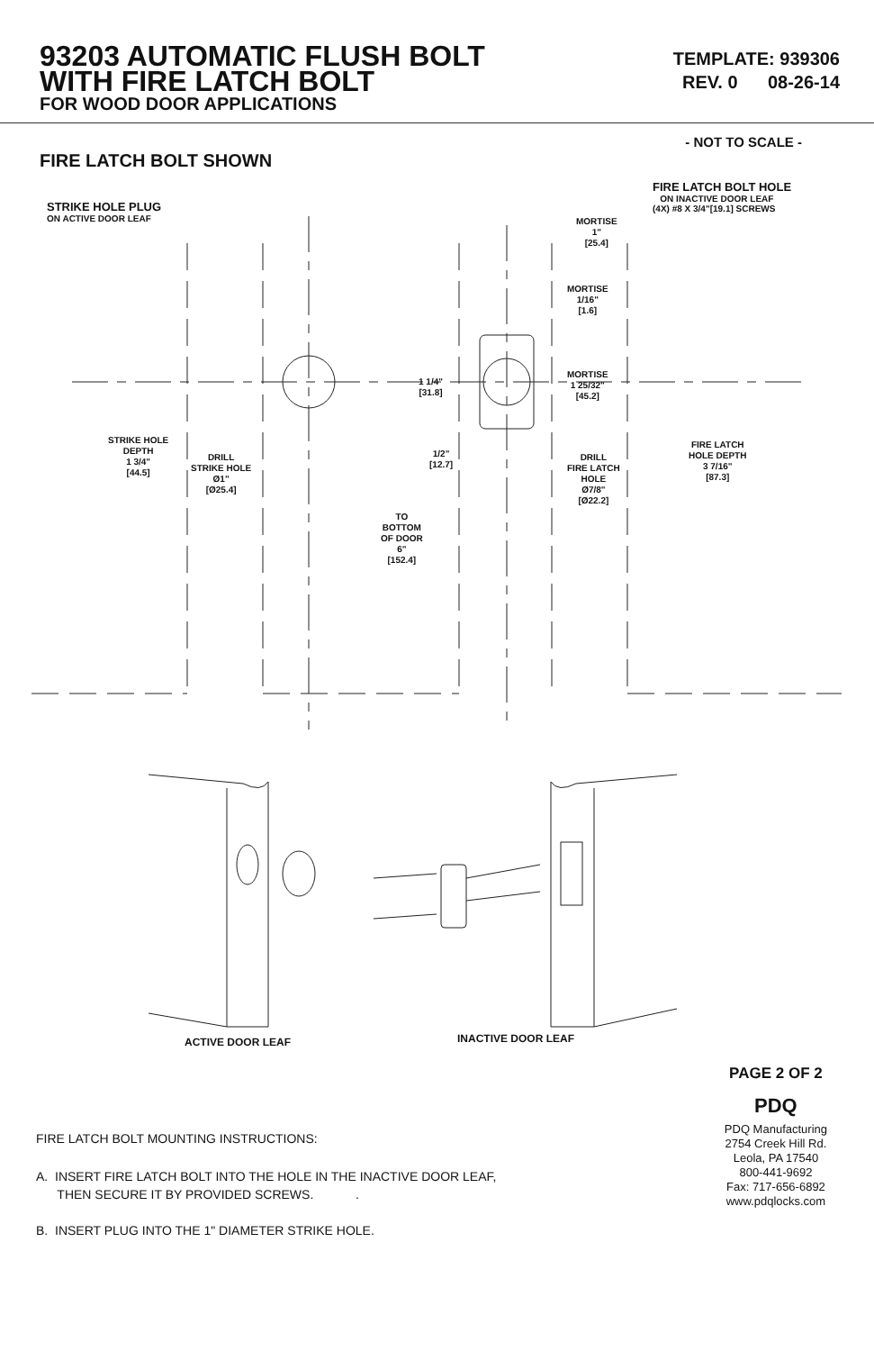93203 AUTOMATIC FLUSH BOLT
WITH FIRE LATCH BOLT
FOR WOOD DOOR APPLICATIONS
TEMPLATE: 939306
REV. 0 08-26-14
FIRE LATCH BOLT SHOWN
- NOT TO SCALE -
STRIKE HOLE PLUG
ON ACTIVE DOOR LEAF
FIRE LATCH BOLT HOLE
ON INACTIVE DOOR LEAF
(4X) #8 X 3/4"[19.1] SCREWS
MORTISE
1"
[25.4]
MORTISE
1/16"
[1.6]
MORTISE
1 25/32"
[45.2]
1 1/4"
[31.8]
STRIKE HOLE
DEPTH
1 3/4"
[44.5]
DRILL
STRIKE HOLE
Ø1"
[Ø25.4]
1/2"
[12.7]
DRILL
FIRE LATCH
HOLE
Ø7/8"
[Ø22.2]
FIRE LATCH
HOLE DEPTH
3 7/16"
[87.3]
TO
BOTTOM
OF DOOR
6"
[152.4]
ACTIVE DOOR LEAF
INACTIVE DOOR LEAF
FIRE LATCH BOLT MOUNTING INSTRUCTIONS:
A. INSERT FIRE LATCH BOLT INTO THE HOLE IN THE INACTIVE DOOR LEAF,
THEN SECURE IT BY PROVIDED SCREWS. .
B. INSERT PLUG INTO THE 1" DIAMETER STRIKE HOLE.
PAGE 2 OF 2
PDQ
PDQ Manufacturing
2754 Creek Hill Rd.
Leola, PA 17540
800-441-9692
Fax: 717-656-6892
www.pdqlocks.com